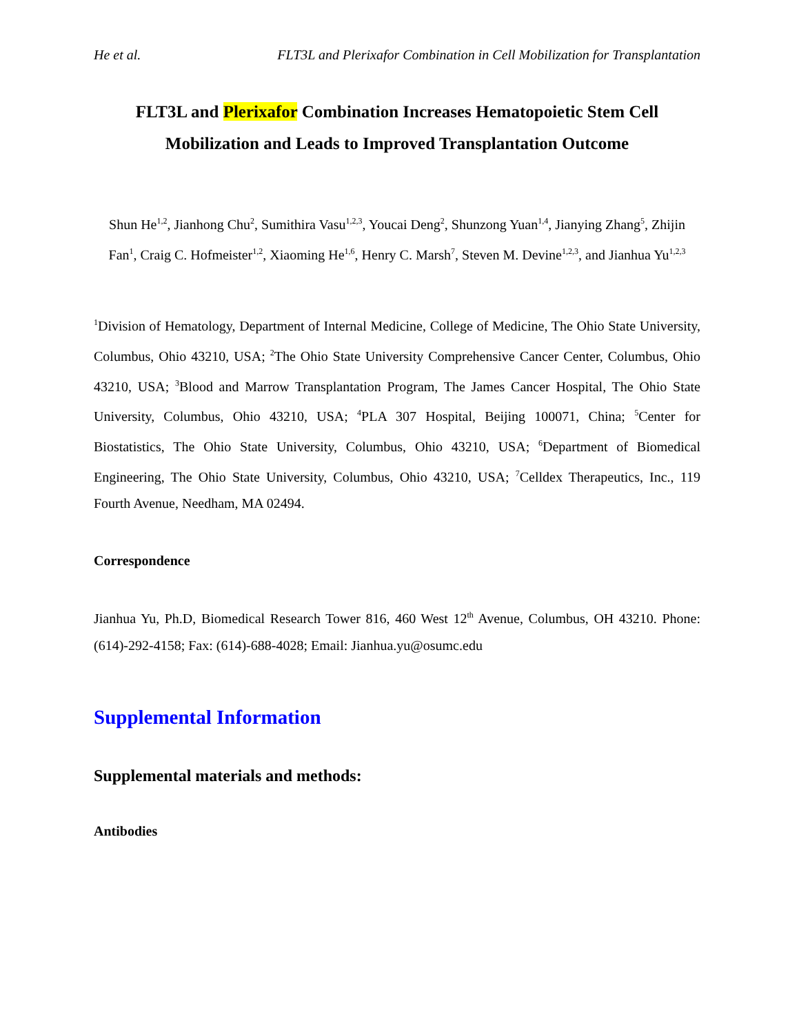He et al. FLT3L and Plerixafor Combination in Cell Mobilization for Transplantation
FLT3L and Plerixafor Combination Increases Hematopoietic Stem Cell Mobilization and Leads to Improved Transplantation Outcome
Shun He<sup>1,2</sup>, Jianhong Chu<sup>2</sup>, Sumithira Vasu<sup>1,2,3</sup>, Youcai Deng<sup>2</sup>, Shunzong Yuan<sup>1,4</sup>, Jianying Zhang<sup>5</sup>, Zhijin Fan<sup>1</sup>, Craig C. Hofmeister<sup>1,2</sup>, Xiaoming He<sup>1,6</sup>, Henry C. Marsh<sup>7</sup>, Steven M. Devine<sup>1,2,3</sup>, and Jianhua Yu<sup>1,2,3</sup>
<sup>1</sup> Division of Hematology, Department of Internal Medicine, College of Medicine, The Ohio State University, Columbus, Ohio 43210, USA; <sup>2</sup>The Ohio State University Comprehensive Cancer Center, Columbus, Ohio 43210, USA; <sup>3</sup>Blood and Marrow Transplantation Program, The James Cancer Hospital, The Ohio State University, Columbus, Ohio 43210, USA; <sup>4</sup>PLA 307 Hospital, Beijing 100071, China; <sup>5</sup>Center for Biostatistics, The Ohio State University, Columbus, Ohio 43210, USA; <sup>6</sup>Department of Biomedical Engineering, The Ohio State University, Columbus, Ohio 43210, USA; <sup>7</sup>Celldex Therapeutics, Inc., 119 Fourth Avenue, Needham, MA 02494.
Correspondence
Jianhua Yu, Ph.D, Biomedical Research Tower 816, 460 West 12<sup>th</sup> Avenue, Columbus, OH 43210. Phone: (614)-292-4158; Fax: (614)-688-4028; Email: Jianhua.yu@osumc.edu
Supplemental Information
Supplemental materials and methods:
Antibodies